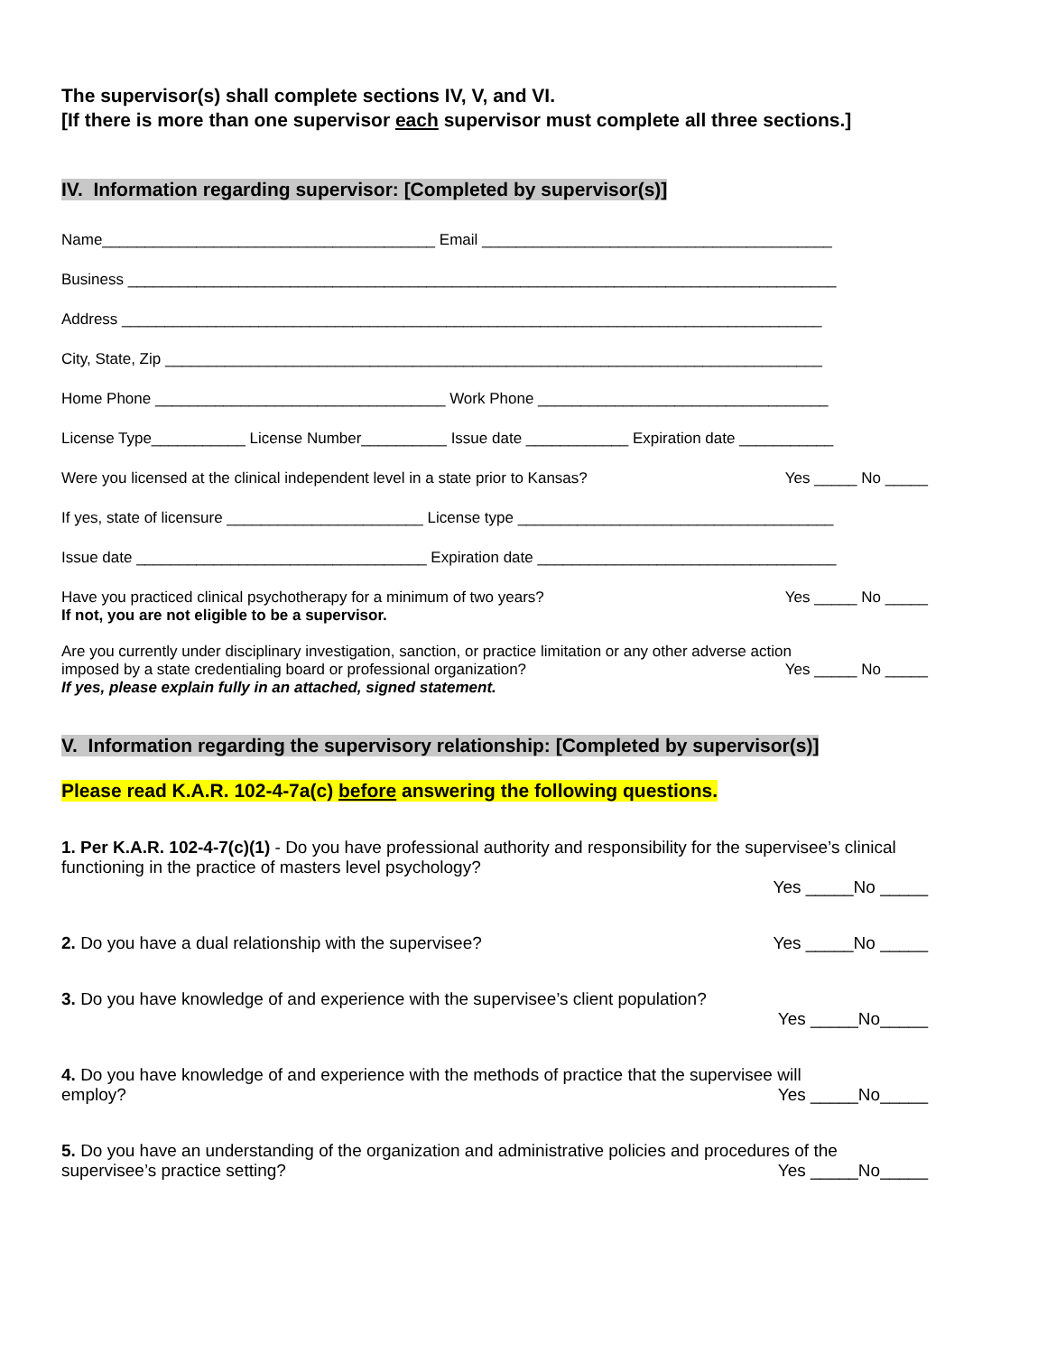The supervisor(s) shall complete sections IV, V, and VI.
[If there is more than one supervisor each supervisor must complete all three sections.]
IV. Information regarding supervisor: [Completed by supervisor(s)]
Name_______________________________________ Email _________________________________________
Business ___________________________________________________________________________________
Address __________________________________________________________________________________
City, State, Zip _____________________________________________________________________________
Home Phone __________________________________ Work Phone __________________________________
License Type___________ License Number__________ Issue date ____________ Expiration date ___________
Were you licensed at the clinical independent level in a state prior to Kansas? Yes _____ No _____
If yes, state of licensure _______________________ License type _____________________________________
Issue date __________________________________ Expiration date ___________________________________
Have you practiced clinical psychotherapy for a minimum of two years? Yes _____ No _____
If not, you are not eligible to be a supervisor.
Are you currently under disciplinary investigation, sanction, or practice limitation or any other adverse action
imposed by a state credentialing board or professional organization? Yes _____ No _____
If yes, please explain fully in an attached, signed statement.
V. Information regarding the supervisory relationship: [Completed by supervisor(s)]
Please read K.A.R. 102-4-7a(c) before answering the following questions.
1. Per K.A.R. 102-4-7(c)(1) - Do you have professional authority and responsibility for the supervisee’s clinical functioning in the practice of masters level psychology?
Yes _____No _____
2. Do you have a dual relationship with the supervisee? Yes _____No _____
3. Do you have knowledge of and experience with the supervisee’s client population?
Yes _____No_____
4. Do you have knowledge of and experience with the methods of practice that the supervisee will
employ? Yes _____No_____
5. Do you have an understanding of the organization and administrative policies and procedures of the
supervisee’s practice setting? Yes _____No_____